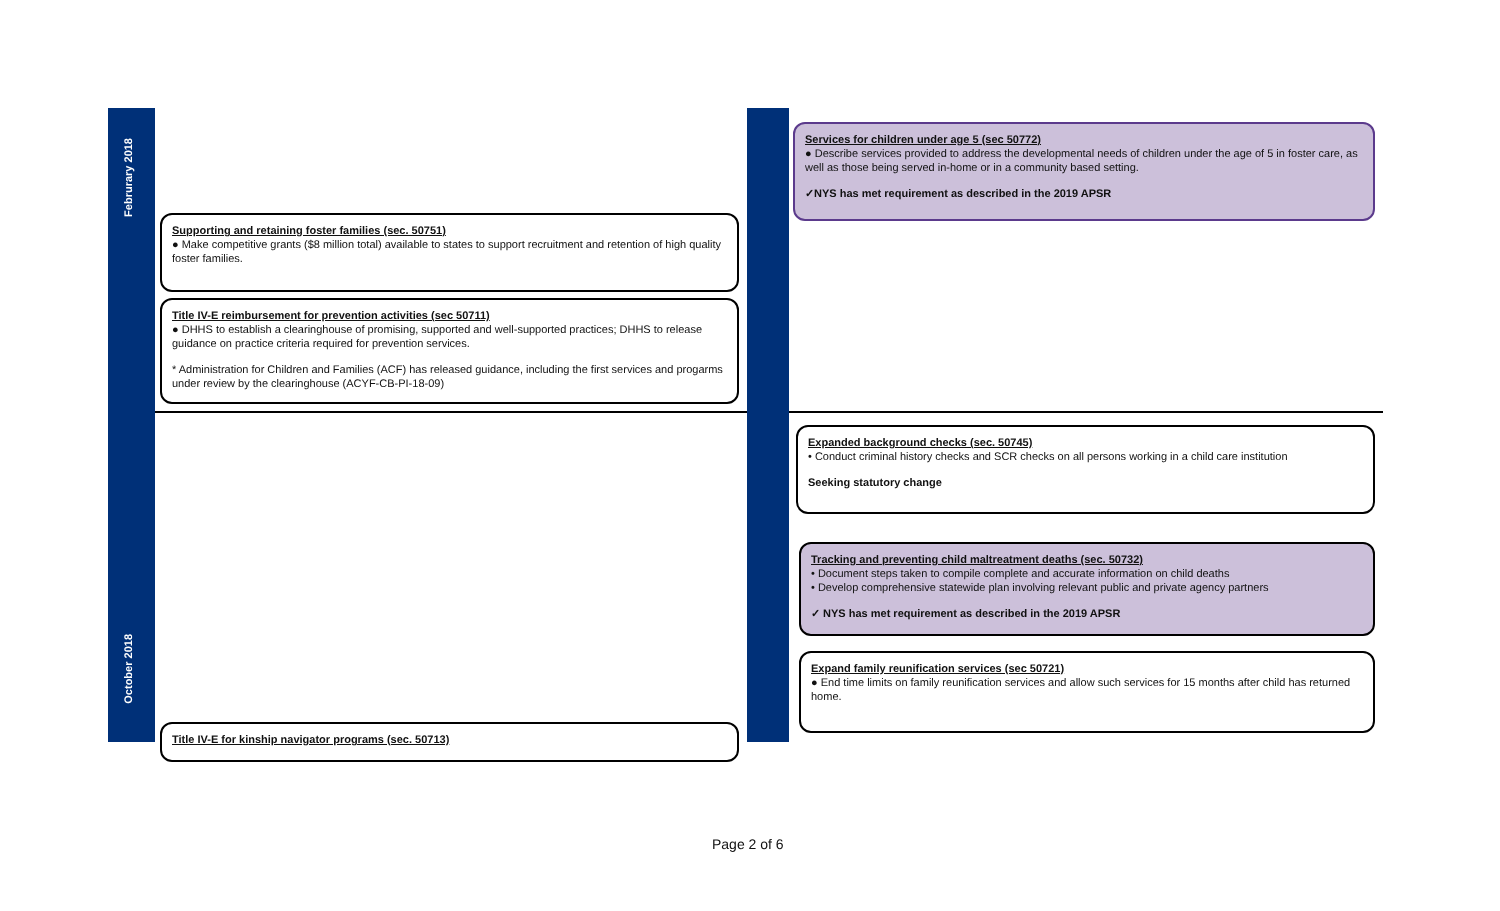Februrary 2018
October 2018
Supporting and retaining foster families (sec. 50751)
● Make competitive grants ($8 million total) available to states to support recruitment and retention of high quality foster families.
Title IV-E reimbursement for prevention activities (sec 50711)
● DHHS to establish a clearinghouse of promising, supported and well-supported practices; DHHS to release guidance on practice criteria required for prevention services.
* Administration for Children and Families (ACF) has released guidance, including the first services and progarms under review by the clearinghouse (ACYF-CB-PI-18-09)
Title IV-E for kinship navigator programs (sec. 50713)
Services for children under age 5 (sec 50772)
● Describe services provided to address the developmental needs of children under the age of 5 in foster care, as well as those being served in-home or in a community based setting.
✓NYS has met requirement as described in the 2019 APSR
Expanded background checks (sec. 50745)
• Conduct criminal history checks and SCR checks on all persons working in a child care institution
Seeking statutory change
Tracking and preventing child maltreatment deaths (sec. 50732)
• Document steps taken to compile complete and accurate information on child deaths
• Develop comprehensive statewide plan involving relevant public and private agency partners
✓ NYS has met requirement as described in the 2019 APSR
Expand family reunification services (sec 50721)
● End time limits on family reunification services and allow such services for 15 months after child has returned home.
Page 2 of 6